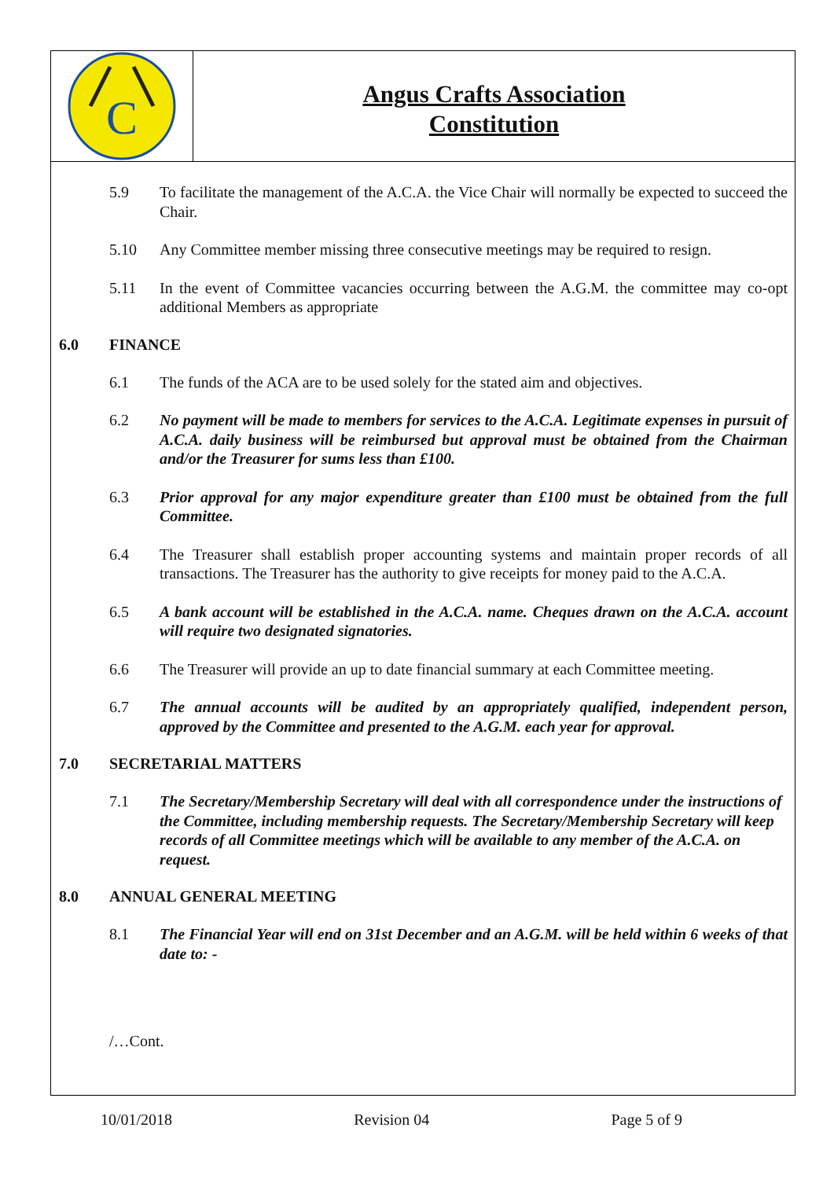C
Angus Crafts Association
Constitution
5.9 To facilitate the management of the A.C.A. the Vice Chair will normally be expected to succeed the Chair.
5.10 Any Committee member missing three consecutive meetings may be required to resign.
5.11 In the event of Committee vacancies occurring between the A.G.M. the committee may co-opt additional Members as appropriate
6.0 FINANCE
6.1 The funds of the ACA are to be used solely for the stated aim and objectives.
6.2 No payment will be made to members for services to the A.C.A. Legitimate expenses in pursuit of A.C.A. daily business will be reimbursed but approval must be obtained from the Chairman and/or the Treasurer for sums less than £100.
6.3 Prior approval for any major expenditure greater than £100 must be obtained from the full Committee.
6.4 The Treasurer shall establish proper accounting systems and maintain proper records of all transactions. The Treasurer has the authority to give receipts for money paid to the A.C.A.
6.5 A bank account will be established in the A.C.A. name. Cheques drawn on the A.C.A. account will require two designated signatories.
6.6 The Treasurer will provide an up to date financial summary at each Committee meeting.
6.7 The annual accounts will be audited by an appropriately qualified, independent person, approved by the Committee and presented to the A.G.M. each year for approval.
7.0 SECRETARIAL MATTERS
7.1 The Secretary/Membership Secretary will deal with all correspondence under the instructions of the Committee, including membership requests. The Secretary/Membership Secretary will keep records of all Committee meetings which will be available to any member of the A.C.A. on request.
8.0 ANNUAL GENERAL MEETING
8.1 The Financial Year will end on 31st December and an A.G.M. will be held within 6 weeks of that date to: -
/…Cont.
10/01/2018 Revision 04 Page 5 of 9